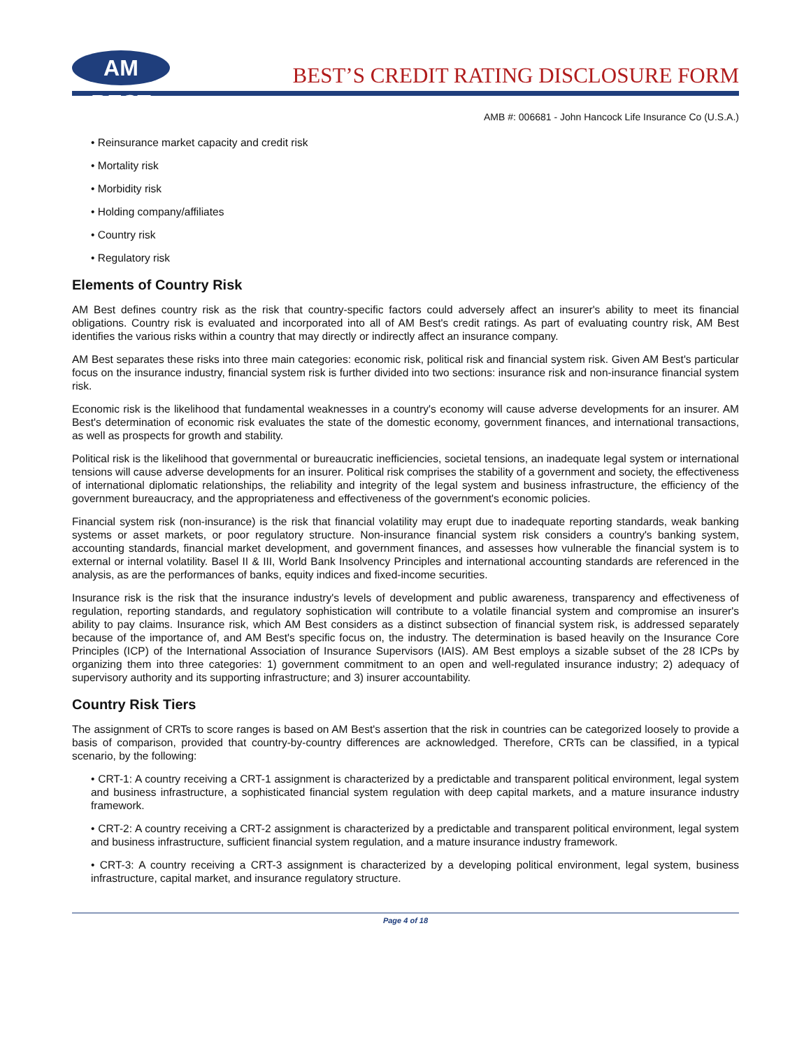AM BEST
BEST’S CREDIT RATING DISCLOSURE FORM
AMB #: 006681 - John Hancock Life Insurance Co (U.S.A.)
• Reinsurance market capacity and credit risk
• Mortality risk
• Morbidity risk
• Holding company/affiliates
• Country risk
• Regulatory risk
Elements of Country Risk
AM Best defines country risk as the risk that country-specific factors could adversely affect an insurer's ability to meet its financial obligations. Country risk is evaluated and incorporated into all of AM Best's credit ratings. As part of evaluating country risk, AM Best identifies the various risks within a country that may directly or indirectly affect an insurance company.
AM Best separates these risks into three main categories: economic risk, political risk and financial system risk. Given AM Best's particular focus on the insurance industry, financial system risk is further divided into two sections: insurance risk and non-insurance financial system risk.
Economic risk is the likelihood that fundamental weaknesses in a country's economy will cause adverse developments for an insurer. AM Best's determination of economic risk evaluates the state of the domestic economy, government finances, and international transactions, as well as prospects for growth and stability.
Political risk is the likelihood that governmental or bureaucratic inefficiencies, societal tensions, an inadequate legal system or international tensions will cause adverse developments for an insurer. Political risk comprises the stability of a government and society, the effectiveness of international diplomatic relationships, the reliability and integrity of the legal system and business infrastructure, the efficiency of the government bureaucracy, and the appropriateness and effectiveness of the government's economic policies.
Financial system risk (non-insurance) is the risk that financial volatility may erupt due to inadequate reporting standards, weak banking systems or asset markets, or poor regulatory structure. Non-insurance financial system risk considers a country's banking system, accounting standards, financial market development, and government finances, and assesses how vulnerable the financial system is to external or internal volatility. Basel II & III, World Bank Insolvency Principles and international accounting standards are referenced in the analysis, as are the performances of banks, equity indices and fixed-income securities.
Insurance risk is the risk that the insurance industry's levels of development and public awareness, transparency and effectiveness of regulation, reporting standards, and regulatory sophistication will contribute to a volatile financial system and compromise an insurer's ability to pay claims. Insurance risk, which AM Best considers as a distinct subsection of financial system risk, is addressed separately because of the importance of, and AM Best's specific focus on, the industry. The determination is based heavily on the Insurance Core Principles (ICP) of the International Association of Insurance Supervisors (IAIS). AM Best employs a sizable subset of the 28 ICPs by organizing them into three categories: 1) government commitment to an open and well-regulated insurance industry; 2) adequacy of supervisory authority and its supporting infrastructure; and 3) insurer accountability.
Country Risk Tiers
The assignment of CRTs to score ranges is based on AM Best's assertion that the risk in countries can be categorized loosely to provide a basis of comparison, provided that country-by-country differences are acknowledged. Therefore, CRTs can be classified, in a typical scenario, by the following:
• CRT-1: A country receiving a CRT-1 assignment is characterized by a predictable and transparent political environment, legal system and business infrastructure, a sophisticated financial system regulation with deep capital markets, and a mature insurance industry framework.
• CRT-2: A country receiving a CRT-2 assignment is characterized by a predictable and transparent political environment, legal system and business infrastructure, sufficient financial system regulation, and a mature insurance industry framework.
• CRT-3: A country receiving a CRT-3 assignment is characterized by a developing political environment, legal system, business infrastructure, capital market, and insurance regulatory structure.
Page 4 of 18